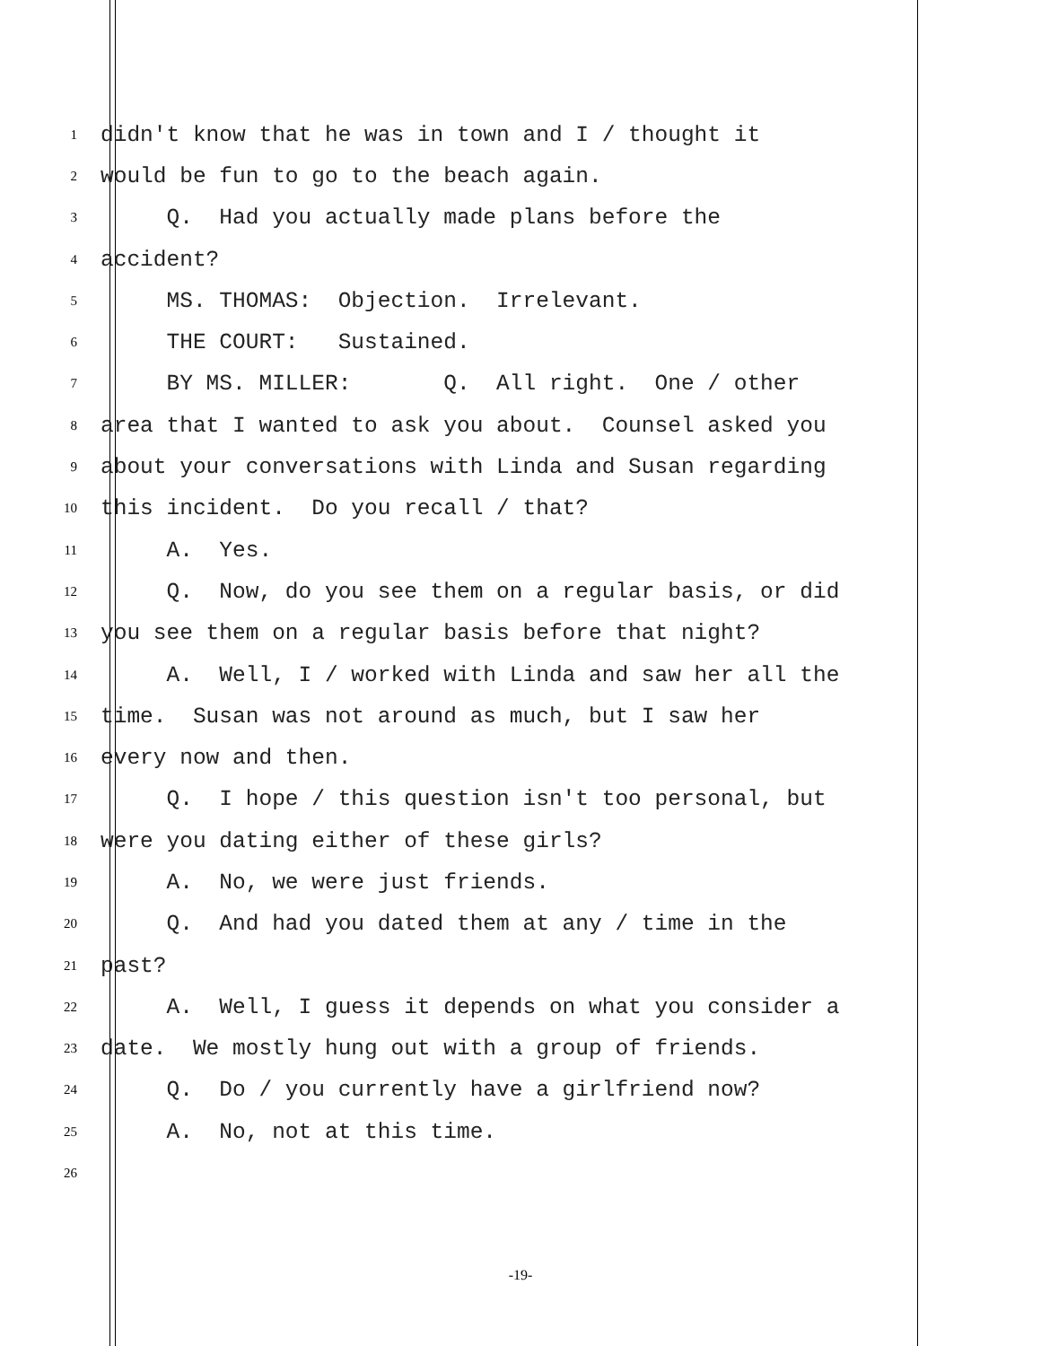1 didn't know that he was in town and I / thought it
2 would be fun to go to the beach again.
3 Q. Had you actually made plans before the
4 accident?
5 MS. THOMAS: Objection. Irrelevant.
6 THE COURT: Sustained.
7 BY MS. MILLER: Q. All right. One / other
8 area that I wanted to ask you about. Counsel asked you
9 about your conversations with Linda and Susan regarding
10 this incident. Do you recall / that?
11 A. Yes.
12 Q. Now, do you see them on a regular basis, or did
13 you see them on a regular basis before that night?
14 A. Well, I / worked with Linda and saw her all the
15 time. Susan was not around as much, but I saw her
16 every now and then.
17 Q. I hope / this question isn't too personal, but
18 were you dating either of these girls?
19 A. No, we were just friends.
20 Q. And had you dated them at any / time in the
21 past?
22 A. Well, I guess it depends on what you consider a
23 date. We mostly hung out with a group of friends.
24 Q. Do / you currently have a girlfriend now?
25 A. No, not at this time.
26
-19-